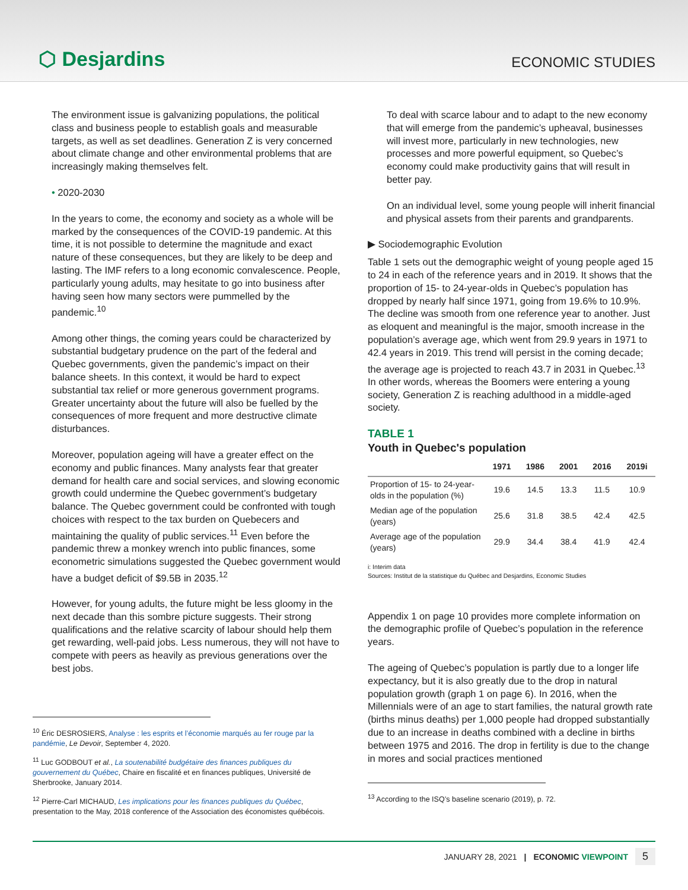⬡ Desjardins
ECONOMIC STUDIES
The environment issue is galvanizing populations, the political class and business people to establish goals and measurable targets, as well as set deadlines. Generation Z is very concerned about climate change and other environmental problems that are increasingly making themselves felt.
• 2020-2030
In the years to come, the economy and society as a whole will be marked by the consequences of the COVID-19 pandemic. At this time, it is not possible to determine the magnitude and exact nature of these consequences, but they are likely to be deep and lasting. The IMF refers to a long economic convalescence. People, particularly young adults, may hesitate to go into business after having seen how many sectors were pummelled by the pandemic.<sup>10</sup>
Among other things, the coming years could be characterized by substantial budgetary prudence on the part of the federal and Quebec governments, given the pandemic’s impact on their balance sheets. In this context, it would be hard to expect substantial tax relief or more generous government programs. Greater uncertainty about the future will also be fuelled by the consequences of more frequent and more destructive climate disturbances.
Moreover, population ageing will have a greater effect on the economy and public finances. Many analysts fear that greater demand for health care and social services, and slowing economic growth could undermine the Quebec government’s budgetary balance. The Quebec government could be confronted with tough choices with respect to the tax burden on Quebecers and maintaining the quality of public services.<sup>11</sup> Even before the pandemic threw a monkey wrench into public finances, some econometric simulations suggested the Quebec government would have a budget deficit of $9.5B in 2035.<sup>12</sup>
However, for young adults, the future might be less gloomy in the next decade than this sombre picture suggests. Their strong qualifications and the relative scarcity of labour should help them get rewarding, well-paid jobs. Less numerous, they will not have to compete with peers as heavily as previous generations over the best jobs.
<sup>10</sup> Éric DESROSIERS, Analyse : les esprits et l’économie marqués au fer rouge par la pandémie, Le Devoir, September 4, 2020.
<sup>11</sup> Luc GODBOUT et al., La soutenabilité budgétaire des finances publiques du gouvernement du Québec, Chaire en fiscalité et en finances publiques, Université de Sherbrooke, January 2014.
<sup>12</sup> Pierre-Carl MICHAUD, Les implications pour les finances publiques du Québec, presentation to the May, 2018 conference of the Association des économistes québécois.
To deal with scarce labour and to adapt to the new economy that will emerge from the pandemic’s upheaval, businesses will invest more, particularly in new technologies, new processes and more powerful equipment, so Quebec’s economy could make productivity gains that will result in better pay.
On an individual level, some young people will inherit financial and physical assets from their parents and grandparents.
▶ Sociodemographic Evolution
Table 1 sets out the demographic weight of young people aged 15 to 24 in each of the reference years and in 2019. It shows that the proportion of 15- to 24-year-olds in Quebec’s population has dropped by nearly half since 1971, going from 19.6% to 10.9%. The decline was smooth from one reference year to another. Just as eloquent and meaningful is the major, smooth increase in the population’s average age, which went from 29.9 years in 1971 to 42.4 years in 2019. This trend will persist in the coming decade; the average age is projected to reach 43.7 in 2031 in Quebec.<sup>13</sup> In other words, whereas the Boomers were entering a young society, Generation Z is reaching adulthood in a middle-aged society.
TABLE 1
Youth in Quebec's population
| | 1971 | 1986 | 2001 | 2016 | 2019i |
| --- | --- | --- | --- | --- | --- |
| Proportion of 15- to 24-year-olds in the population (%) | 19.6 | 14.5 | 13.3 | 11.5 | 10.9 |
| Median age of the population (years) | 25.6 | 31.8 | 38.5 | 42.4 | 42.5 |
| Average age of the population (years) | 29.9 | 34.4 | 38.4 | 41.9 | 42.4 |
i: Interim data
Sources: Institut de la statistique du Québec and Desjardins, Economic Studies
Appendix 1 on page 10 provides more complete information on the demographic profile of Quebec’s population in the reference years.
The ageing of Quebec’s population is partly due to a longer life expectancy, but it is also greatly due to the drop in natural population growth (graph 1 on page 6). In 2016, when the Millennials were of an age to start families, the natural growth rate (births minus deaths) per 1,000 people had dropped substantially due to an increase in deaths combined with a decline in births between 1975 and 2016. The drop in fertility is due to the change in mores and social practices mentioned
<sup>13</sup> According to the ISQ’s baseline scenario (2019), p. 72.
JANUARY 28, 2021 | ECONOMIC VIEWPOINT 5